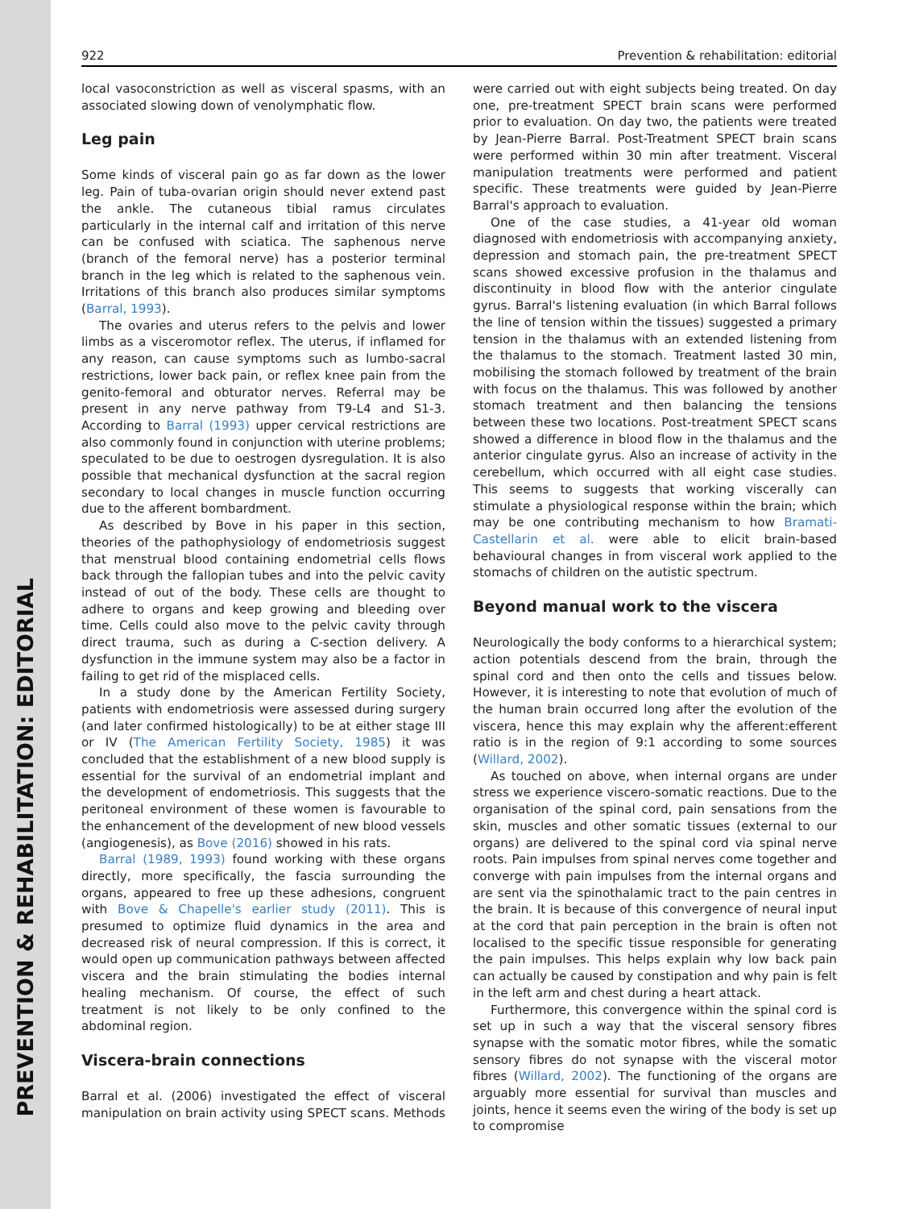PREVENTION & REHABILITATION: EDITORIAL
922 Prevention & rehabilitation: editorial
local vasoconstriction as well as visceral spasms, with an associated slowing down of venolymphatic flow.
Leg pain
Some kinds of visceral pain go as far down as the lower leg. Pain of tuba-ovarian origin should never extend past the ankle. The cutaneous tibial ramus circulates particularly in the internal calf and irritation of this nerve can be confused with sciatica. The saphenous nerve (branch of the femoral nerve) has a posterior terminal branch in the leg which is related to the saphenous vein. Irritations of this branch also produces similar symptoms (Barral, 1993).
The ovaries and uterus refers to the pelvis and lower limbs as a visceromotor reflex. The uterus, if inflamed for any reason, can cause symptoms such as lumbo-sacral restrictions, lower back pain, or reflex knee pain from the genito-femoral and obturator nerves. Referral may be present in any nerve pathway from T9-L4 and S1-3. According to Barral (1993) upper cervical restrictions are also commonly found in conjunction with uterine problems; speculated to be due to oestrogen dysregulation. It is also possible that mechanical dysfunction at the sacral region secondary to local changes in muscle function occurring due to the afferent bombardment.
As described by Bove in his paper in this section, theories of the pathophysiology of endometriosis suggest that menstrual blood containing endometrial cells flows back through the fallopian tubes and into the pelvic cavity instead of out of the body. These cells are thought to adhere to organs and keep growing and bleeding over time. Cells could also move to the pelvic cavity through direct trauma, such as during a C-section delivery. A dysfunction in the immune system may also be a factor in failing to get rid of the misplaced cells.
In a study done by the American Fertility Society, patients with endometriosis were assessed during surgery (and later confirmed histologically) to be at either stage III or IV (The American Fertility Society, 1985) it was concluded that the establishment of a new blood supply is essential for the survival of an endometrial implant and the development of endometriosis. This suggests that the peritoneal environment of these women is favourable to the enhancement of the development of new blood vessels (angiogenesis), as Bove (2016) showed in his rats.
Barral (1989, 1993) found working with these organs directly, more specifically, the fascia surrounding the organs, appeared to free up these adhesions, congruent with Bove & Chapelle's earlier study (2011). This is presumed to optimize fluid dynamics in the area and decreased risk of neural compression. If this is correct, it would open up communication pathways between affected viscera and the brain stimulating the bodies internal healing mechanism. Of course, the effect of such treatment is not likely to be only confined to the abdominal region.
Viscera-brain connections
Barral et al. (2006) investigated the effect of visceral manipulation on brain activity using SPECT scans. Methods were carried out with eight subjects being treated. On day one, pre-treatment SPECT brain scans were performed prior to evaluation. On day two, the patients were treated by Jean-Pierre Barral. Post-Treatment SPECT brain scans were performed within 30 min after treatment. Visceral manipulation treatments were performed and patient specific. These treatments were guided by Jean-Pierre Barral's approach to evaluation.
One of the case studies, a 41-year old woman diagnosed with endometriosis with accompanying anxiety, depression and stomach pain, the pre-treatment SPECT scans showed excessive profusion in the thalamus and discontinuity in blood flow with the anterior cingulate gyrus. Barral's listening evaluation (in which Barral follows the line of tension within the tissues) suggested a primary tension in the thalamus with an extended listening from the thalamus to the stomach. Treatment lasted 30 min, mobilising the stomach followed by treatment of the brain with focus on the thalamus. This was followed by another stomach treatment and then balancing the tensions between these two locations. Post-treatment SPECT scans showed a difference in blood flow in the thalamus and the anterior cingulate gyrus. Also an increase of activity in the cerebellum, which occurred with all eight case studies. This seems to suggests that working viscerally can stimulate a physiological response within the brain; which may be one contributing mechanism to how Bramati-Castellarin et al. were able to elicit brain-based behavioural changes in from visceral work applied to the stomachs of children on the autistic spectrum.
Beyond manual work to the viscera
Neurologically the body conforms to a hierarchical system; action potentials descend from the brain, through the spinal cord and then onto the cells and tissues below. However, it is interesting to note that evolution of much of the human brain occurred long after the evolution of the viscera, hence this may explain why the afferent:efferent ratio is in the region of 9:1 according to some sources (Willard, 2002).
As touched on above, when internal organs are under stress we experience viscero-somatic reactions. Due to the organisation of the spinal cord, pain sensations from the skin, muscles and other somatic tissues (external to our organs) are delivered to the spinal cord via spinal nerve roots. Pain impulses from spinal nerves come together and converge with pain impulses from the internal organs and are sent via the spinothalamic tract to the pain centres in the brain. It is because of this convergence of neural input at the cord that pain perception in the brain is often not localised to the specific tissue responsible for generating the pain impulses. This helps explain why low back pain can actually be caused by constipation and why pain is felt in the left arm and chest during a heart attack.
Furthermore, this convergence within the spinal cord is set up in such a way that the visceral sensory fibres synapse with the somatic motor fibres, while the somatic sensory fibres do not synapse with the visceral motor fibres (Willard, 2002). The functioning of the organs are arguably more essential for survival than muscles and joints, hence it seems even the wiring of the body is set up to compromise